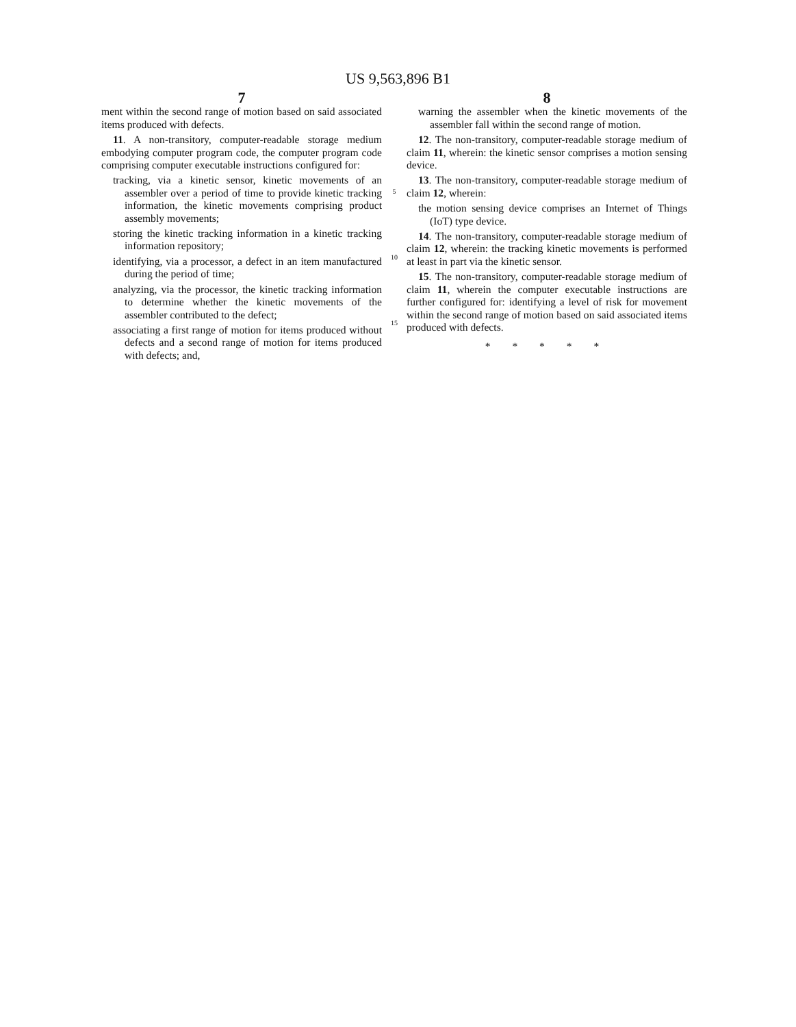US 9,563,896 B1
7
ment within the second range of motion based on said associated items produced with defects.
11. A non-transitory, computer-readable storage medium embodying computer program code, the computer program code comprising computer executable instructions configured for:
tracking, via a kinetic sensor, kinetic movements of an assembler over a period of time to provide kinetic tracking information, the kinetic movements comprising product assembly movements;
storing the kinetic tracking information in a kinetic tracking information repository;
identifying, via a processor, a defect in an item manufactured during the period of time;
analyzing, via the processor, the kinetic tracking information to determine whether the kinetic movements of the assembler contributed to the defect;
associating a first range of motion for items produced without defects and a second range of motion for items produced with defects; and,
5
10
15
8
warning the assembler when the kinetic movements of the assembler fall within the second range of motion.
12. The non-transitory, computer-readable storage medium of claim 11, wherein: the kinetic sensor comprises a motion sensing device.
13. The non-transitory, computer-readable storage medium of claim 12, wherein:
the motion sensing device comprises an Internet of Things (IoT) type device.
14. The non-transitory, computer-readable storage medium of claim 12, wherein: the tracking kinetic movements is performed at least in part via the kinetic sensor.
15. The non-transitory, computer-readable storage medium of claim 11, wherein the computer executable instructions are further configured for: identifying a level of risk for movement within the second range of motion based on said associated items produced with defects.
* * * * *